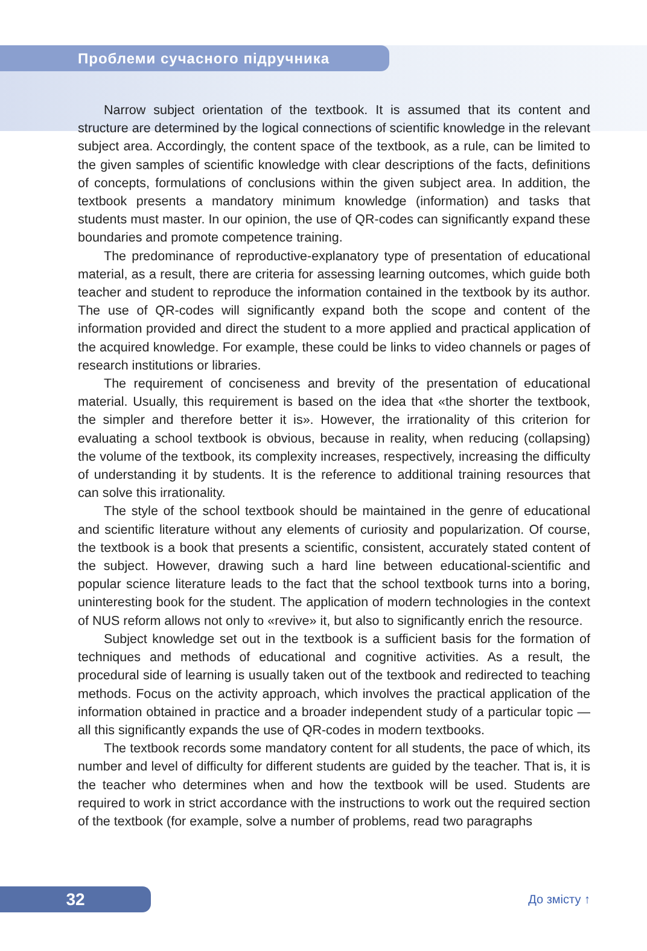Проблеми сучасного підручника
Narrow subject orientation of the textbook. It is assumed that its content and structure are determined by the logical connections of scientific knowledge in the relevant subject area. Accordingly, the content space of the textbook, as a rule, can be limited to the given samples of scientific knowledge with clear descriptions of the facts, definitions of concepts, formulations of conclusions within the given subject area. In addition, the textbook presents a mandatory minimum knowledge (information) and tasks that students must master. In our opinion, the use of QR-codes can significantly expand these boundaries and promote competence training.
The predominance of reproductive-explanatory type of presentation of educational material, as a result, there are criteria for assessing learning outcomes, which guide both teacher and student to reproduce the information contained in the textbook by its author. The use of QR-codes will significantly expand both the scope and content of the information provided and direct the student to a more applied and practical application of the acquired knowledge. For example, these could be links to video channels or pages of research institutions or libraries.
The requirement of conciseness and brevity of the presentation of educational material. Usually, this requirement is based on the idea that «the shorter the textbook, the simpler and therefore better it is». However, the irrationality of this criterion for evaluating a school textbook is obvious, because in reality, when reducing (collapsing) the volume of the textbook, its complexity increases, respectively, increasing the difficulty of understanding it by students. It is the reference to additional training resources that can solve this irrationality.
The style of the school textbook should be maintained in the genre of educational and scientific literature without any elements of curiosity and popularization. Of course, the textbook is a book that presents a scientific, consistent, accurately stated content of the subject. However, drawing such a hard line between educational-scientific and popular science literature leads to the fact that the school textbook turns into a boring, uninteresting book for the student. The application of modern technologies in the context of NUS reform allows not only to «revive» it, but also to significantly enrich the resource.
Subject knowledge set out in the textbook is a sufficient basis for the formation of techniques and methods of educational and cognitive activities. As a result, the procedural side of learning is usually taken out of the textbook and redirected to teaching methods. Focus on the activity approach, which involves the practical application of the information obtained in practice and a broader independent study of a particular topic — all this significantly expands the use of QR-codes in modern textbooks.
The textbook records some mandatory content for all students, the pace of which, its number and level of difficulty for different students are guided by the teacher. That is, it is the teacher who determines when and how the textbook will be used. Students are required to work in strict accordance with the instructions to work out the required section of the textbook (for example, solve a number of problems, read two paragraphs
32 До змісту ↑